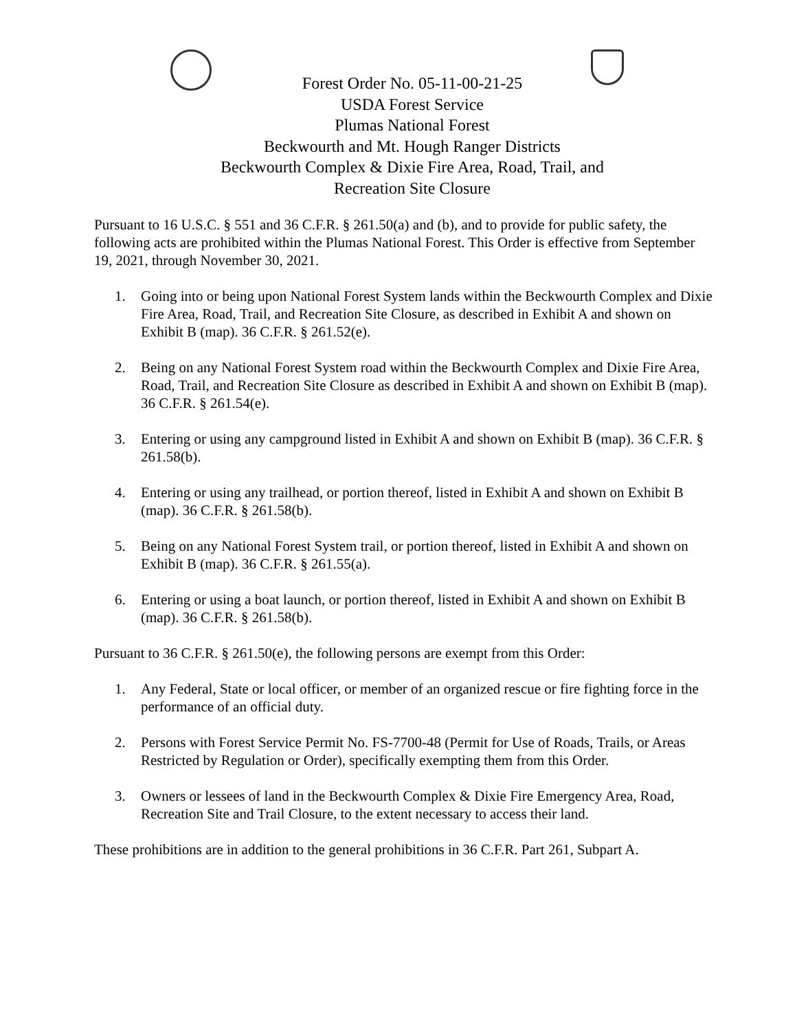Forest Order No. 05-11-00-21-25
USDA Forest Service
Plumas National Forest
Beckwourth and Mt. Hough Ranger Districts
Beckwourth Complex & Dixie Fire Area, Road, Trail, and
Recreation Site Closure
Pursuant to 16 U.S.C. § 551 and 36 C.F.R. § 261.50(a) and (b), and to provide for public safety, the following acts are prohibited within the Plumas National Forest. This Order is effective from September 19, 2021, through November 30, 2021.
1. Going into or being upon National Forest System lands within the Beckwourth Complex and Dixie Fire Area, Road, Trail, and Recreation Site Closure, as described in Exhibit A and shown on Exhibit B (map). 36 C.F.R. § 261.52(e).
2. Being on any National Forest System road within the Beckwourth Complex and Dixie Fire Area, Road, Trail, and Recreation Site Closure as described in Exhibit A and shown on Exhibit B (map). 36 C.F.R. § 261.54(e).
3. Entering or using any campground listed in Exhibit A and shown on Exhibit B (map). 36 C.F.R. § 261.58(b).
4. Entering or using any trailhead, or portion thereof, listed in Exhibit A and shown on Exhibit B (map). 36 C.F.R. § 261.58(b).
5. Being on any National Forest System trail, or portion thereof, listed in Exhibit A and shown on Exhibit B (map). 36 C.F.R. § 261.55(a).
6. Entering or using a boat launch, or portion thereof, listed in Exhibit A and shown on Exhibit B (map). 36 C.F.R. § 261.58(b).
Pursuant to 36 C.F.R. § 261.50(e), the following persons are exempt from this Order:
1. Any Federal, State or local officer, or member of an organized rescue or fire fighting force in the performance of an official duty.
2. Persons with Forest Service Permit No. FS-7700-48 (Permit for Use of Roads, Trails, or Areas Restricted by Regulation or Order), specifically exempting them from this Order.
3. Owners or lessees of land in the Beckwourth Complex & Dixie Fire Emergency Area, Road, Recreation Site and Trail Closure, to the extent necessary to access their land.
These prohibitions are in addition to the general prohibitions in 36 C.F.R. Part 261, Subpart A.